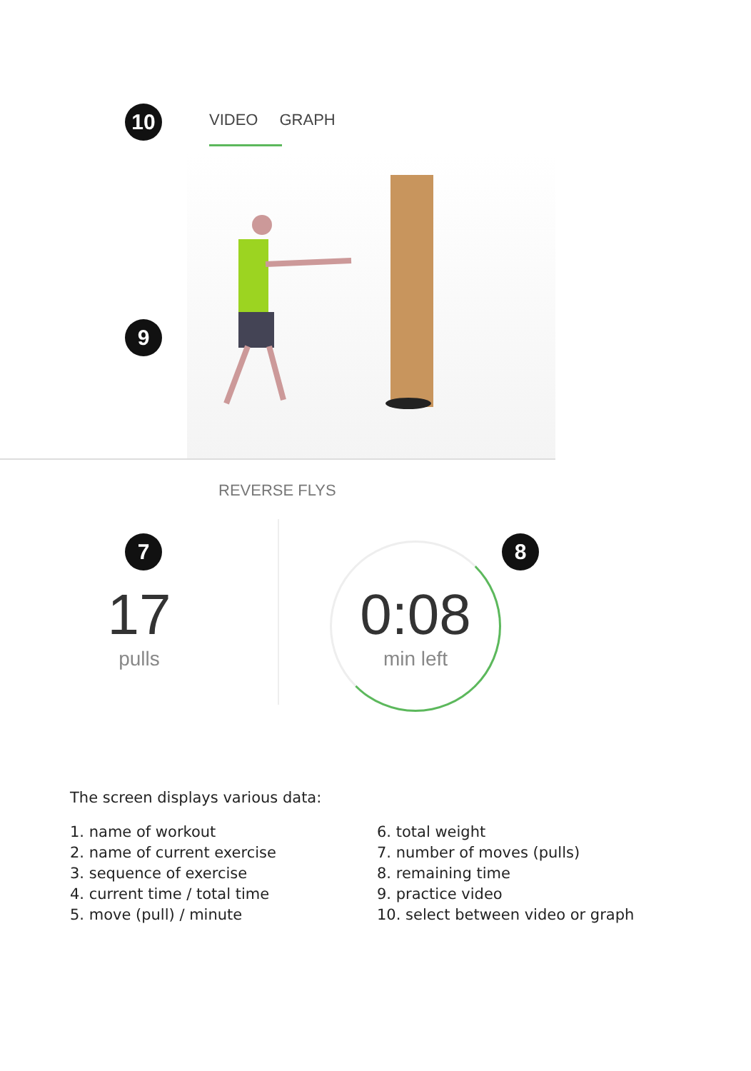10 VIDEO GRAPH
9
REVERSE FLYS
7 8
17
pulls
0:08
min left
The screen displays various data:
1. name of workout
2. name of current exercise
3. sequence of exercise
4. current time / total time
5. move (pull) / minute
6. total weight
7. number of moves (pulls)
8. remaining time
9. practice video
10. select between video or graph